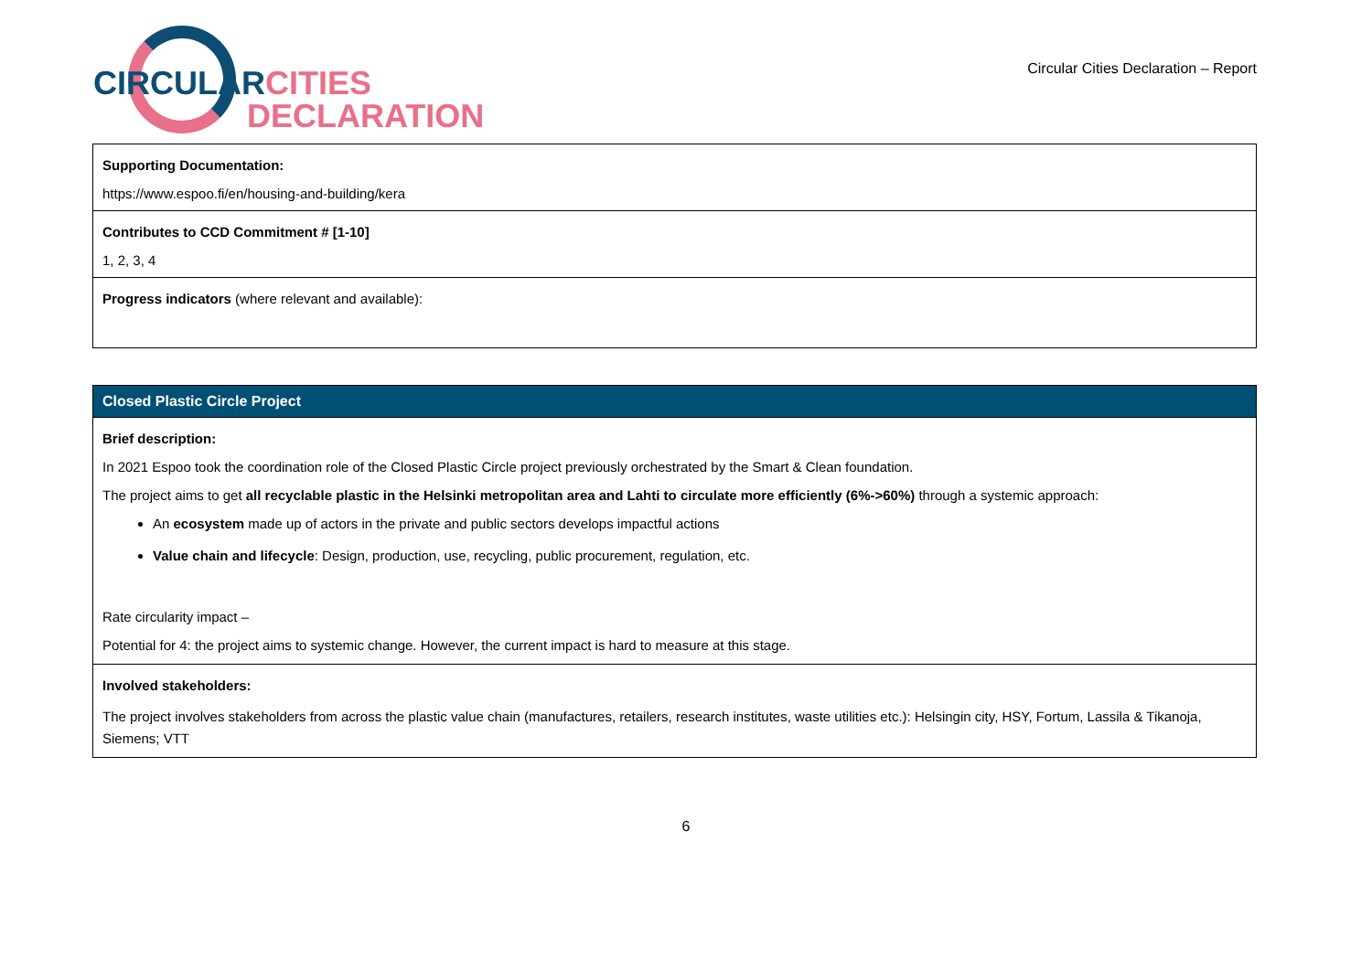CIRCULARCITIES
DECLARATION
Circular Cities Declaration – Report
| Supporting Documentation: https://www.espoo.fi/en/housing-and-building/kera |
| Contributes to CCD Commitment # [1-10] 1, 2, 3, 4 |
| Progress indicators (where relevant and available): |
| Closed Plastic Circle Project |
| Brief description: In 2021 Espoo took the coordination role of the Closed Plastic Circle project previously orchestrated by the Smart & Clean foundation. The project aims to get all recyclable plastic in the Helsinki metropolitan area and Lahti to circulate more efficiently (6%->60%) through a systemic approach: An ecosystem made up of actors in the private and public sectors develops impactful actions Value chain and lifecycle : Design, production, use, recycling, public procurement, regulation, etc. Rate circularity impact – Potential for 4: the project aims to systemic change. However, the current impact is hard to measure at this stage. |
| Involved stakeholders: The project involves stakeholders from across the plastic value chain (manufactures, retailers, research institutes, waste utilities etc.): Helsingin city, HSY, Fortum, Lassila & Tikanoja, Siemens; VTT |
6